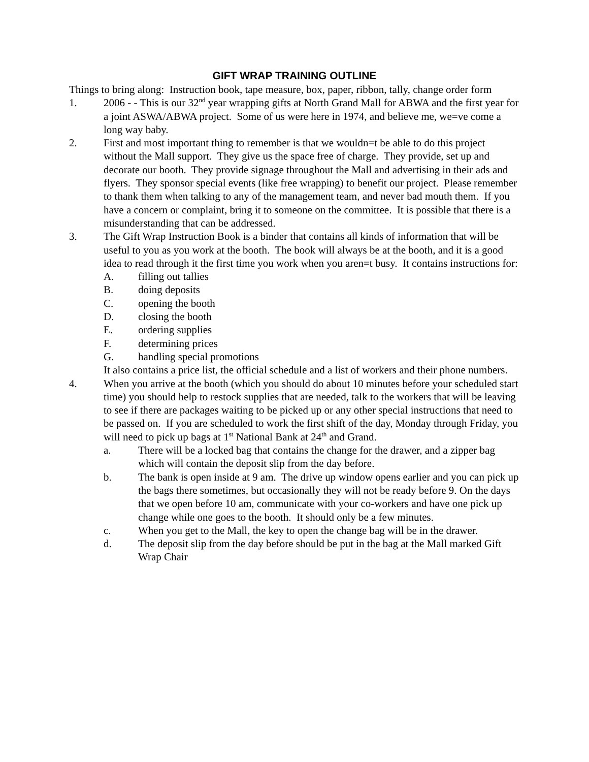GIFT WRAP TRAINING OUTLINE
Things to bring along: Instruction book, tape measure, box, paper, ribbon, tally, change order form
1. 2006 - - This is our 32<sup>nd</sup> year wrapping gifts at North Grand Mall for ABWA and the first year for a joint ASWA/ABWA project. Some of us were here in 1974, and believe me, we=ve come a long way baby.
2. First and most important thing to remember is that we wouldn=t be able to do this project without the Mall support. They give us the space free of charge. They provide, set up and decorate our booth. They provide signage throughout the Mall and advertising in their ads and flyers. They sponsor special events (like free wrapping) to benefit our project. Please remember to thank them when talking to any of the management team, and never bad mouth them. If you have a concern or complaint, bring it to someone on the committee. It is possible that there is a misunderstanding that can be addressed.
3. The Gift Wrap Instruction Book is a binder that contains all kinds of information that will be useful to you as you work at the booth. The book will always be at the booth, and it is a good idea to read through it the first time you work when you aren=t busy. It contains instructions for:
A. filling out tallies
B. doing deposits
C. opening the booth
D. closing the booth
E. ordering supplies
F. determining prices
G. handling special promotions
It also contains a price list, the official schedule and a list of workers and their phone numbers.
4. When you arrive at the booth (which you should do about 10 minutes before your scheduled start time) you should help to restock supplies that are needed, talk to the workers that will be leaving to see if there are packages waiting to be picked up or any other special instructions that need to be passed on. If you are scheduled to work the first shift of the day, Monday through Friday, you will need to pick up bags at 1<sup>st</sup> National Bank at 24<sup>th</sup> and Grand.
a. There will be a locked bag that contains the change for the drawer, and a zipper bag which will contain the deposit slip from the day before.
b. The bank is open inside at 9 am. The drive up window opens earlier and you can pick up the bags there sometimes, but occasionally they will not be ready before 9. On the days that we open before 10 am, communicate with your co-workers and have one pick up change while one goes to the booth. It should only be a few minutes.
c. When you get to the Mall, the key to open the change bag will be in the drawer.
d. The deposit slip from the day before should be put in the bag at the Mall marked Gift Wrap Chair